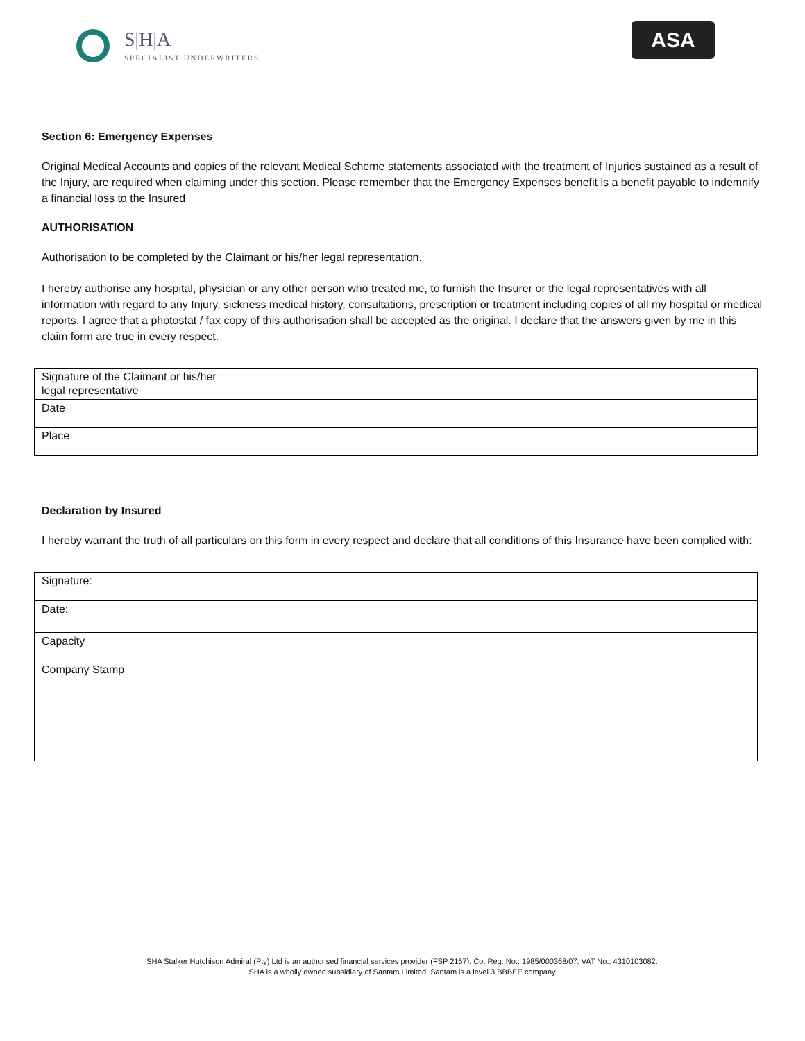S|H|A
SPECIALIST UNDERWRITERS
ASA
Section 6: Emergency Expenses
Original Medical Accounts and copies of the relevant Medical Scheme statements associated with the treatment of Injuries sustained as a result of the Injury, are required when claiming under this section. Please remember that the Emergency Expenses benefit is a benefit payable to indemnify a financial loss to the Insured
AUTHORISATION
Authorisation to be completed by the Claimant or his/her legal representation.
I hereby authorise any hospital, physician or any other person who treated me, to furnish the Insurer or the legal representatives with all information with regard to any Injury, sickness medical history, consultations, prescription or treatment including copies of all my hospital or medical reports. I agree that a photostat / fax copy of this authorisation shall be accepted as the original. I declare that the answers given by me in this claim form are true in every respect.
| Signature of the Claimant or his/her legal representative | |
| Date | |
| Place | |
Declaration by Insured
I hereby warrant the truth of all particulars on this form in every respect and declare that all conditions of this Insurance have been complied with:
| Signature: | |
| Date: | |
| Capacity | |
| Company Stamp | |
SHA Stalker Hutchison Admiral (Pty) Ltd is an authorised financial services provider (FSP 2167). Co. Reg. No.: 1985/000368/07. VAT No.: 4310103082.
SHA is a wholly owned subsidiary of Santam Limited. Santam is a level 3 BBBEE company